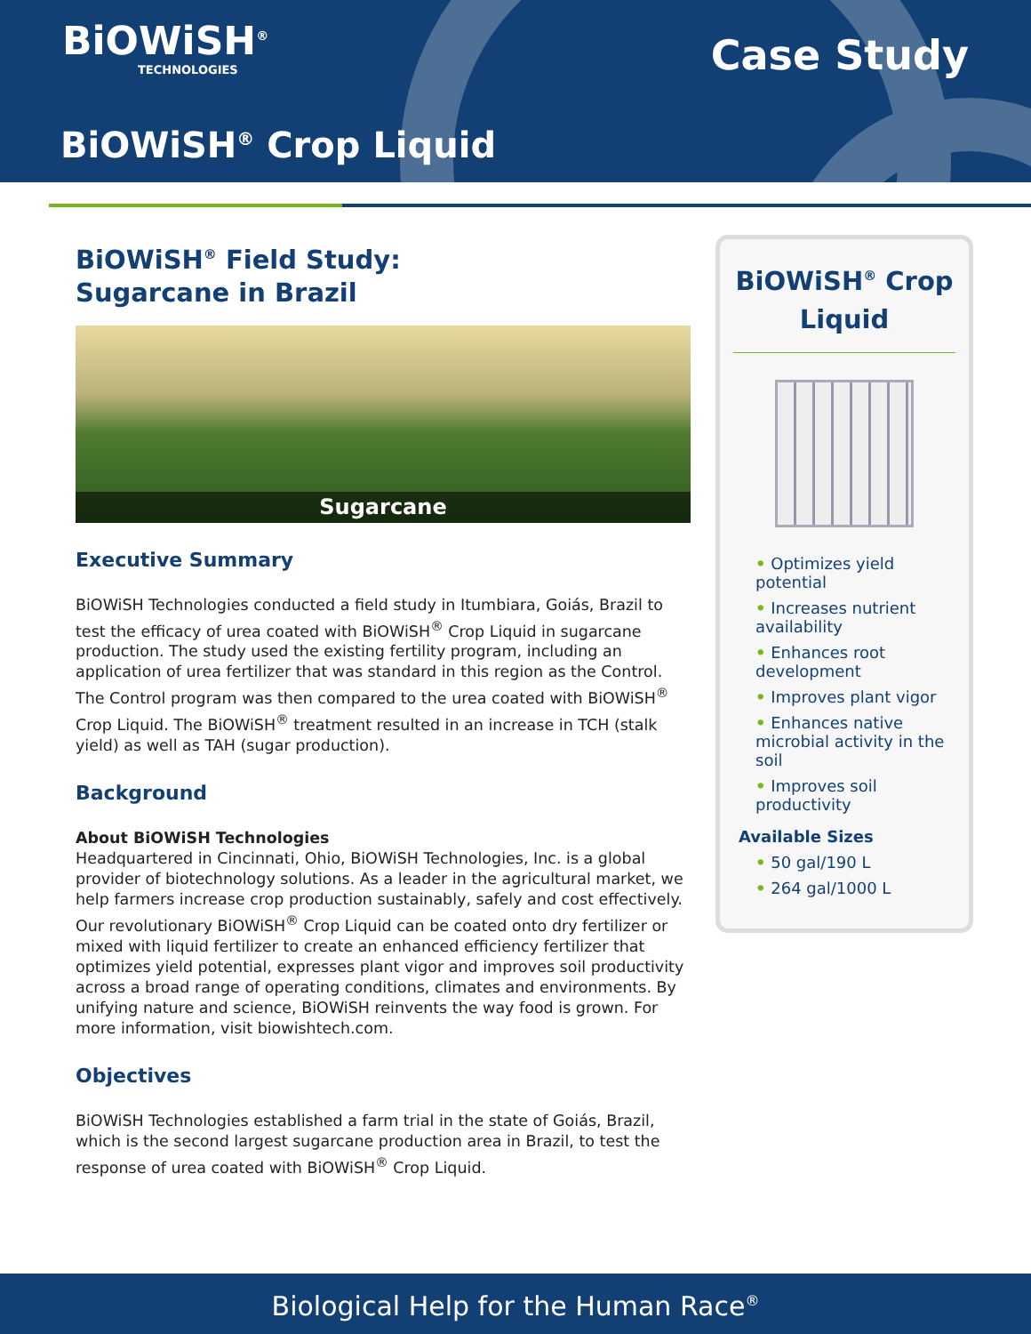BiOWiSH<sup>®</sup>
TECHNOLOGIES
Case Study
BiOWiSH<sup>®</sup> Crop Liquid
BiOWiSH<sup>®</sup> Field Study:
Sugarcane in Brazil
Sugarcane
Executive Summary
BiOWiSH Technologies conducted a field study in Itumbiara, Goiás, Brazil to test the efficacy of urea coated with BiOWiSH<sup>®</sup> Crop Liquid in sugarcane production. The study used the existing fertility program, including an application of urea fertilizer that was standard in this region as the Control. The Control program was then compared to the urea coated with BiOWiSH<sup>®</sup> Crop Liquid. The BiOWiSH<sup>®</sup> treatment resulted in an increase in TCH (stalk yield) as well as TAH (sugar production).
Background
About BiOWiSH Technologies
Headquartered in Cincinnati, Ohio, BiOWiSH Technologies, Inc. is a global provider of biotechnology solutions. As a leader in the agricultural market, we help farmers increase crop production sustainably, safely and cost effectively. Our revolutionary BiOWiSH<sup>®</sup> Crop Liquid can be coated onto dry fertilizer or mixed with liquid fertilizer to create an enhanced efficiency fertilizer that optimizes yield potential, expresses plant vigor and improves soil productivity across a broad range of operating conditions, climates and environments. By unifying nature and science, BiOWiSH reinvents the way food is grown. For more information, visit biowishtech.com.
Objectives
BiOWiSH Technologies established a farm trial in the state of Goiás, Brazil, which is the second largest sugarcane production area in Brazil, to test the response of urea coated with BiOWiSH<sup>®</sup> Crop Liquid.
BiOWiSH<sup>®</sup> Crop Liquid
• Optimizes yield potential
• Increases nutrient availability
• Enhances root development
• Improves plant vigor
• Enhances native microbial activity in the soil
• Improves soil productivity
Available Sizes
• 50 gal/190 L
• 264 gal/1000 L
Biological Help for the Human Race<sup>®</sup>